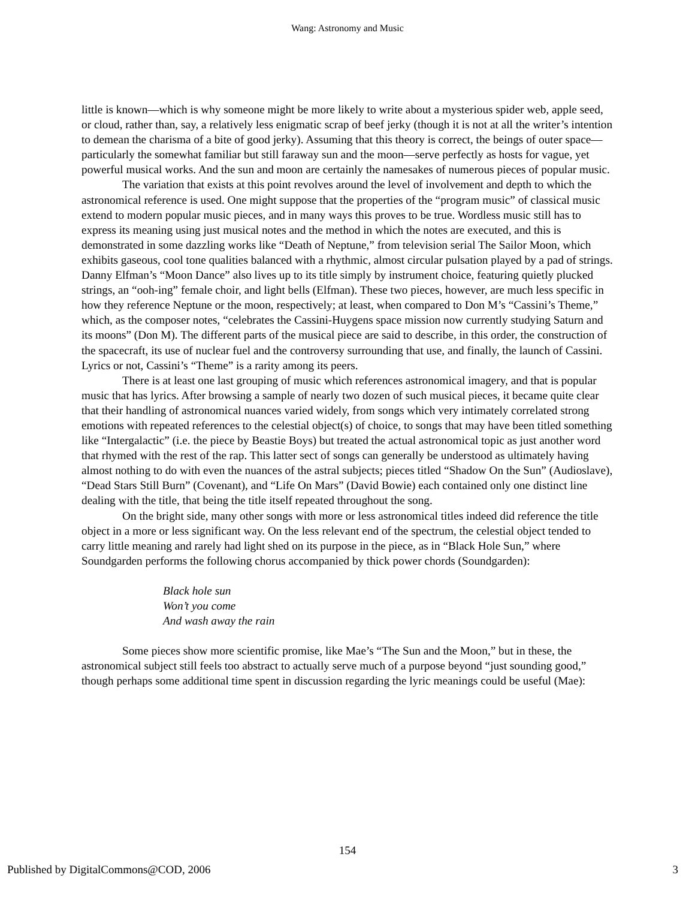Wang: Astronomy and Music
little is known—which is why someone might be more likely to write about a mysterious spider web, apple seed, or cloud, rather than, say, a relatively less enigmatic scrap of beef jerky (though it is not at all the writer’s intention to demean the charisma of a bite of good jerky). Assuming that this theory is correct, the beings of outer space—particularly the somewhat familiar but still faraway sun and the moon—serve perfectly as hosts for vague, yet powerful musical works. And the sun and moon are certainly the namesakes of numerous pieces of popular music.
The variation that exists at this point revolves around the level of involvement and depth to which the astronomical reference is used. One might suppose that the properties of the “program music” of classical music extend to modern popular music pieces, and in many ways this proves to be true. Wordless music still has to express its meaning using just musical notes and the method in which the notes are executed, and this is demonstrated in some dazzling works like “Death of Neptune,” from television serial The Sailor Moon, which exhibits gaseous, cool tone qualities balanced with a rhythmic, almost circular pulsation played by a pad of strings. Danny Elfman’s “Moon Dance” also lives up to its title simply by instrument choice, featuring quietly plucked strings, an “ooh-ing” female choir, and light bells (Elfman). These two pieces, however, are much less specific in how they reference Neptune or the moon, respectively; at least, when compared to Don M’s “Cassini’s Theme,” which, as the composer notes, “celebrates the Cassini-Huygens space mission now currently studying Saturn and its moons” (Don M). The different parts of the musical piece are said to describe, in this order, the construction of the spacecraft, its use of nuclear fuel and the controversy surrounding that use, and finally, the launch of Cassini. Lyrics or not, Cassini’s “Theme” is a rarity among its peers.
There is at least one last grouping of music which references astronomical imagery, and that is popular music that has lyrics. After browsing a sample of nearly two dozen of such musical pieces, it became quite clear that their handling of astronomical nuances varied widely, from songs which very intimately correlated strong emotions with repeated references to the celestial object(s) of choice, to songs that may have been titled something like “Intergalactic” (i.e. the piece by Beastie Boys) but treated the actual astronomical topic as just another word that rhymed with the rest of the rap. This latter sect of songs can generally be understood as ultimately having almost nothing to do with even the nuances of the astral subjects; pieces titled “Shadow On the Sun” (Audioslave), “Dead Stars Still Burn” (Covenant), and “Life On Mars” (David Bowie) each contained only one distinct line dealing with the title, that being the title itself repeated throughout the song.
On the bright side, many other songs with more or less astronomical titles indeed did reference the title object in a more or less significant way. On the less relevant end of the spectrum, the celestial object tended to carry little meaning and rarely had light shed on its purpose in the piece, as in “Black Hole Sun,” where Soundgarden performs the following chorus accompanied by thick power chords (Soundgarden):
Black hole sun
Won’t you come
And wash away the rain
Some pieces show more scientific promise, like Mae’s “The Sun and the Moon,” but in these, the astronomical subject still feels too abstract to actually serve much of a purpose beyond “just sounding good,” though perhaps some additional time spent in discussion regarding the lyric meanings could be useful (Mae):
154
Published by DigitalCommons@COD, 2006 3